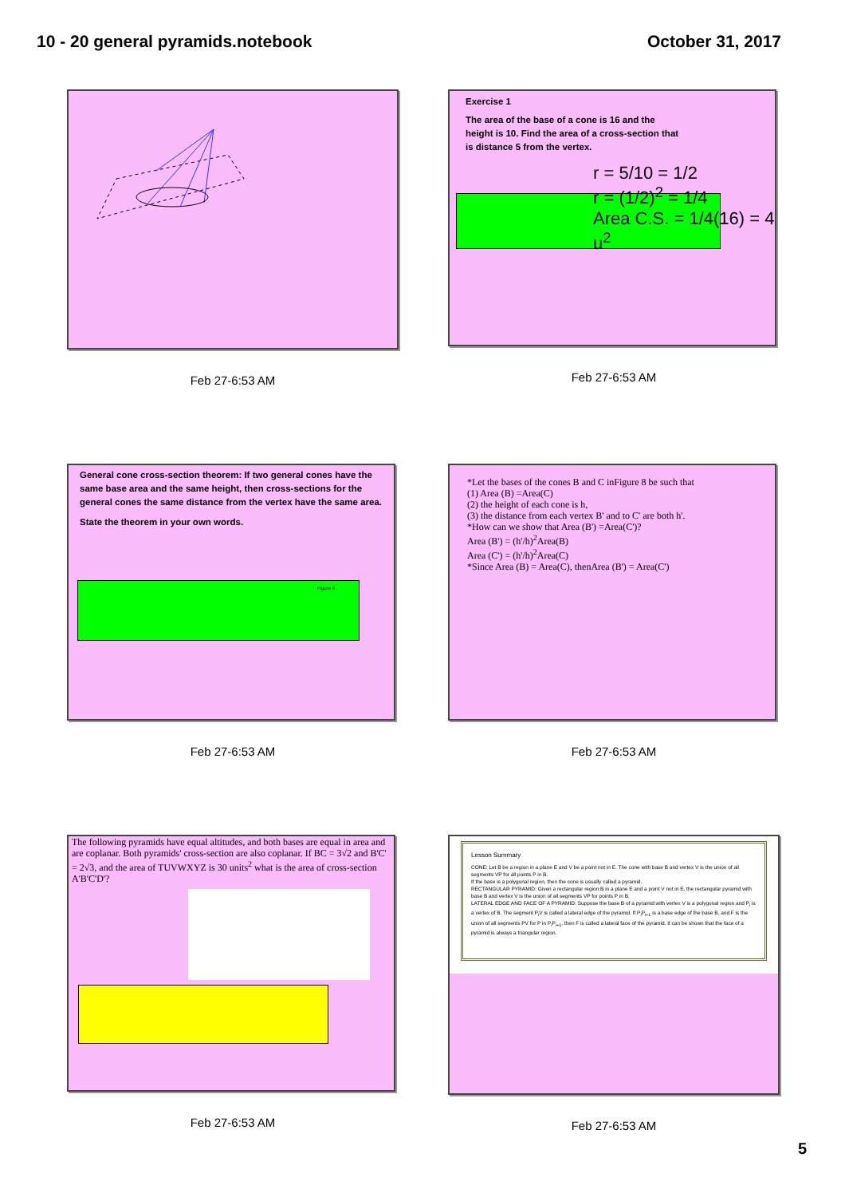10 - 20 general pyramids.notebook October 31, 2017
Feb 27-6:53 AM
Exercise 1
The area of the base of a cone is 16 and the
height is 10. Find the area of a cross-section that
is distance 5 from the vertex.
r = 5/10 = 1/2
r = (1/2)<sup>2</sup> = 1/4
Area C.S. = 1/4(16) = 4 u<sup>2</sup>
Feb 27-6:53 AM
General cone cross-section theorem: If two general cones have the same base area and the same height, then cross-sections for the general cones the same distance from the vertex have the same area.
State the theorem in your own words.
Figure 8
Feb 27-6:53 AM
*Let the bases of the cones B and C inFigure 8 be such that
(1) Area (B) =Area(C)
(2) the height of each cone is h,
(3) the distance from each vertex B' and to C' are both h'.
*How can we show that Area (B') =Area(C')?
Area (B') = (h'/h)<sup>2</sup>Area(B)
Area (C') = (h'/h)<sup>2</sup>Area(C)
*Since Area (B) = Area(C), thenArea (B') = Area(C')
Feb 27-6:53 AM
The following pyramids have equal altitudes, and both bases are equal in area and are coplanar. Both pyramids' cross-section are also coplanar. If BC = 3√2 and B'C' = 2√3, and the area of TUVWXYZ is 30 units<sup>2</sup> what is the area of cross-section A'B'C'D'?
Feb 27-6:53 AM
Lesson Summary
CONE: Let B be a region in a plane E and V be a point not in E. The cone with base B and vertex V is the union of all segments VP for all points P in B.
If the base is a polygonal region, then the cone is usually called a pyramid.
RECTANGULAR PYRAMID: Given a rectangular region B in a plane E and a point V not in E, the rectangular pyramid with base B and vertex V is the union of all segments VP for points P in B.
LATERAL EDGE AND FACE OF A PYRAMID: Suppose the base B of a pyramid with vertex V is a polygonal region and P<sub>i</sub> is a vertex of B. The segment P<sub>i</sub>V is called a lateral edge of the pyramid. If P<sub>i</sub>P<sub>i+1</sub> is a base edge of the base B, and F is the union of all segments PV for P in P<sub>i</sub>P<sub>i+1</sub>, then F is called a lateral face of the pyramid. It can be shown that the face of a pyramid is always a triangular region.
Feb 27-6:53 AM
5